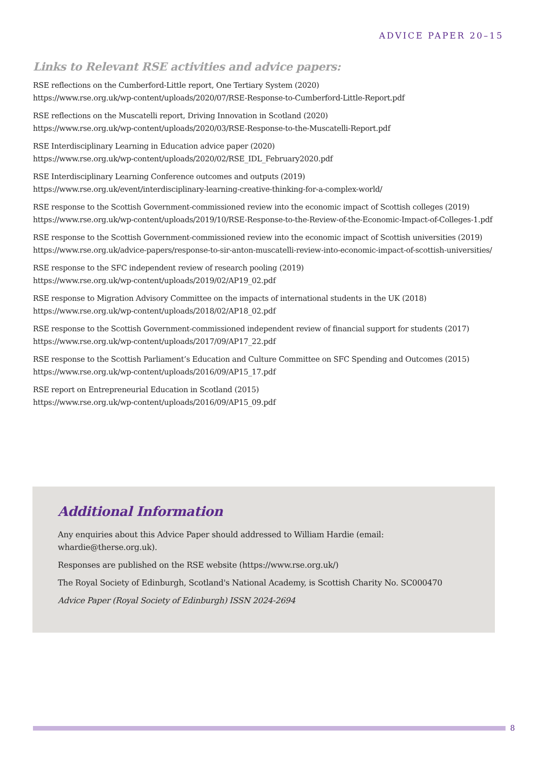ADVICE PAPER 20–15
Links to Relevant RSE activities and advice papers:
RSE reflections on the Cumberford-Little report, One Tertiary System (2020)
https://www.rse.org.uk/wp-content/uploads/2020/07/RSE-Response-to-Cumberford-Little-Report.pdf
RSE reflections on the Muscatelli report, Driving Innovation in Scotland (2020)
https://www.rse.org.uk/wp-content/uploads/2020/03/RSE-Response-to-the-Muscatelli-Report.pdf
RSE Interdisciplinary Learning in Education advice paper (2020)
https://www.rse.org.uk/wp-content/uploads/2020/02/RSE_IDL_February2020.pdf
RSE Interdisciplinary Learning Conference outcomes and outputs (2019)
https://www.rse.org.uk/event/interdisciplinary-learning-creative-thinking-for-a-complex-world/
RSE response to the Scottish Government-commissioned review into the economic impact of Scottish colleges (2019)
https://www.rse.org.uk/wp-content/uploads/2019/10/RSE-Response-to-the-Review-of-the-Economic-Impact-of-Colleges-1.pdf
RSE response to the Scottish Government-commissioned review into the economic impact of Scottish universities (2019)
https://www.rse.org.uk/advice-papers/response-to-sir-anton-muscatelli-review-into-economic-impact-of-scottish-universities/
RSE response to the SFC independent review of research pooling (2019)
https://www.rse.org.uk/wp-content/uploads/2019/02/AP19_02.pdf
RSE response to Migration Advisory Committee on the impacts of international students in the UK (2018)
https://www.rse.org.uk/wp-content/uploads/2018/02/AP18_02.pdf
RSE response to the Scottish Government-commissioned independent review of financial support for students (2017)
https://www.rse.org.uk/wp-content/uploads/2017/09/AP17_22.pdf
RSE response to the Scottish Parliament’s Education and Culture Committee on SFC Spending and Outcomes (2015)
https://www.rse.org.uk/wp-content/uploads/2016/09/AP15_17.pdf
RSE report on Entrepreneurial Education in Scotland (2015)
https://www.rse.org.uk/wp-content/uploads/2016/09/AP15_09.pdf
Additional Information
Any enquiries about this Advice Paper should addressed to William Hardie (email:
whardie@therse.org.uk).
Responses are published on the RSE website (https://www.rse.org.uk/)
The Royal Society of Edinburgh, Scotland's National Academy, is Scottish Charity No. SC000470
Advice Paper (Royal Society of Edinburgh) ISSN 2024-2694
8